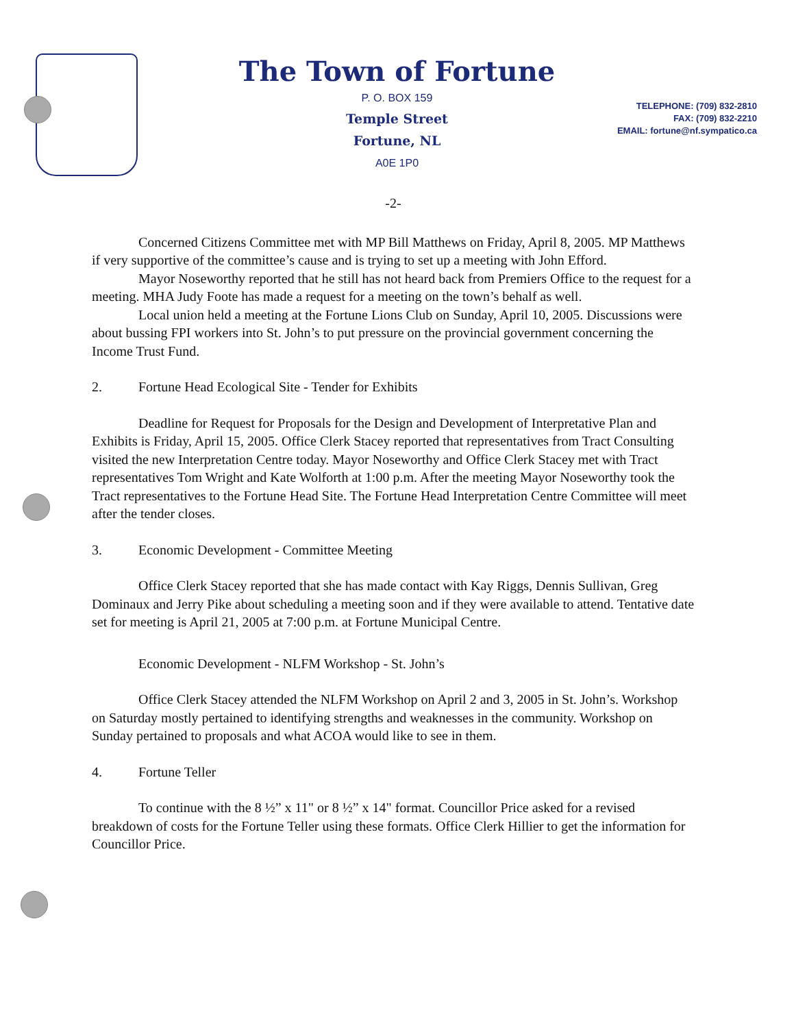The Town of Fortune
P. O. BOX 159
Temple Street
Fortune, NL
A0E 1P0
TELEPHONE: (709) 832-2810
FAX: (709) 832-2210
EMAIL: fortune@nf.sympatico.ca
-2-
Concerned Citizens Committee met with MP Bill Matthews on Friday, April 8, 2005. MP Matthews if very supportive of the committee’s cause and is trying to set up a meeting with John Efford.
Mayor Noseworthy reported that he still has not heard back from Premiers Office to the request for a meeting. MHA Judy Foote has made a request for a meeting on the town’s behalf as well.
Local union held a meeting at the Fortune Lions Club on Sunday, April 10, 2005. Discussions were about bussing FPI workers into St. John’s to put pressure on the provincial government concerning the Income Trust Fund.
2. Fortune Head Ecological Site - Tender for Exhibits
Deadline for Request for Proposals for the Design and Development of Interpretative Plan and Exhibits is Friday, April 15, 2005. Office Clerk Stacey reported that representatives from Tract Consulting visited the new Interpretation Centre today. Mayor Noseworthy and Office Clerk Stacey met with Tract representatives Tom Wright and Kate Wolforth at 1:00 p.m. After the meeting Mayor Noseworthy took the Tract representatives to the Fortune Head Site. The Fortune Head Interpretation Centre Committee will meet after the tender closes.
3. Economic Development - Committee Meeting
Office Clerk Stacey reported that she has made contact with Kay Riggs, Dennis Sullivan, Greg Dominaux and Jerry Pike about scheduling a meeting soon and if they were available to attend. Tentative date set for meeting is April 21, 2005 at 7:00 p.m. at Fortune Municipal Centre.
Economic Development - NLFM Workshop - St. John’s
Office Clerk Stacey attended the NLFM Workshop on April 2 and 3, 2005 in St. John’s. Workshop on Saturday mostly pertained to identifying strengths and weaknesses in the community. Workshop on Sunday pertained to proposals and what ACOA would like to see in them.
4. Fortune Teller
To continue with the 8 ½” x 11" or 8 ½” x 14" format. Councillor Price asked for a revised breakdown of costs for the Fortune Teller using these formats. Office Clerk Hillier to get the information for Councillor Price.